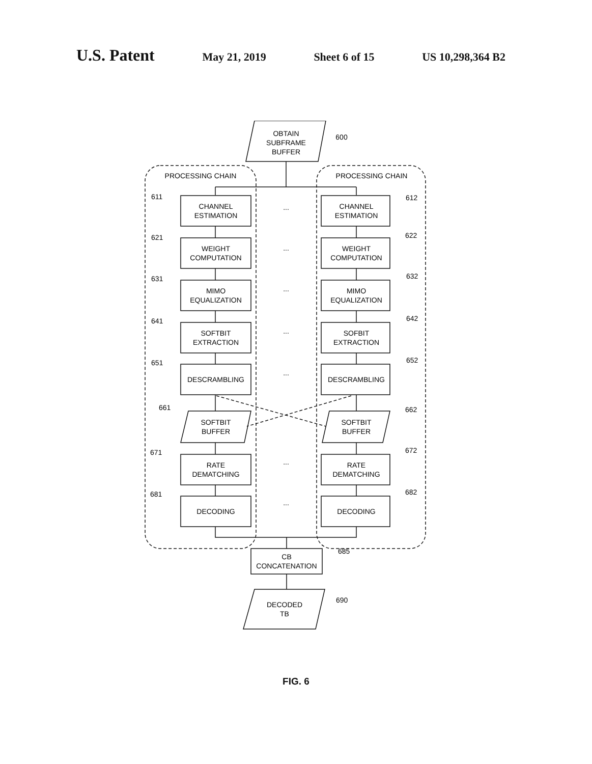U.S. Patent May 21, 2019 Sheet 6 of 15 US 10,298,364 B2
OBTAIN
SUBFRAME
BUFFER
600
PROCESSING CHAIN
PROCESSING CHAIN
CHANNEL
ESTIMATION
CHANNEL
ESTIMATION
WEIGHT
COMPUTATION
WEIGHT
COMPUTATION
MIMO
EQUALIZATION
MIMO
EQUALIZATION
SOFTBIT
EXTRACTION
SOFBIT
EXTRACTION
DESCRAMBLING
DESCRAMBLING
SOFTBIT
BUFFER
SOFTBIT
BUFFER
RATE
DEMATCHING
RATE
DEMATCHING
DECODING
DECODING
CB
CONCATENATION
DECODED
TB
...
...
...
...
...
...
...
611
612
621
622
631
632
641
642
651
652
661
662
671
672
681
682
685
690
FIG. 6